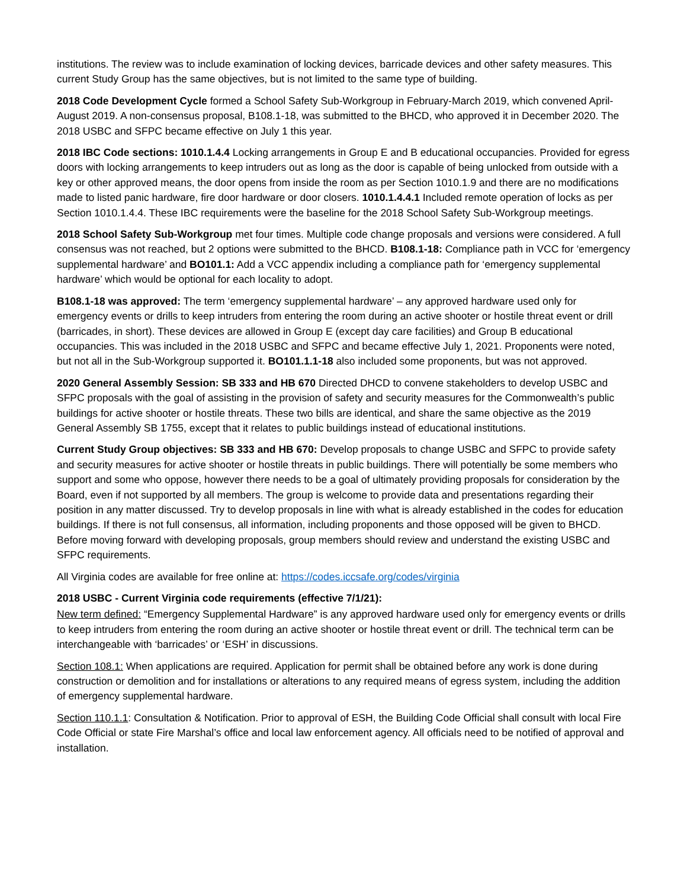institutions. The review was to include examination of locking devices, barricade devices and other safety measures. This current Study Group has the same objectives, but is not limited to the same type of building.
2018 Code Development Cycle formed a School Safety Sub-Workgroup in February-March 2019, which convened April-August 2019. A non-consensus proposal, B108.1-18, was submitted to the BHCD, who approved it in December 2020. The 2018 USBC and SFPC became effective on July 1 this year.
2018 IBC Code sections: 1010.1.4.4 Locking arrangements in Group E and B educational occupancies. Provided for egress doors with locking arrangements to keep intruders out as long as the door is capable of being unlocked from outside with a key or other approved means, the door opens from inside the room as per Section 1010.1.9 and there are no modifications made to listed panic hardware, fire door hardware or door closers. 1010.1.4.4.1 Included remote operation of locks as per Section 1010.1.4.4. These IBC requirements were the baseline for the 2018 School Safety Sub-Workgroup meetings.
2018 School Safety Sub-Workgroup met four times. Multiple code change proposals and versions were considered. A full consensus was not reached, but 2 options were submitted to the BHCD. B108.1-18: Compliance path in VCC for ‘emergency supplemental hardware’ and BO101.1: Add a VCC appendix including a compliance path for ‘emergency supplemental hardware’ which would be optional for each locality to adopt.
B108.1-18 was approved: The term ‘emergency supplemental hardware’ – any approved hardware used only for emergency events or drills to keep intruders from entering the room during an active shooter or hostile threat event or drill (barricades, in short). These devices are allowed in Group E (except day care facilities) and Group B educational occupancies. This was included in the 2018 USBC and SFPC and became effective July 1, 2021. Proponents were noted, but not all in the Sub-Workgroup supported it. BO101.1.1-18 also included some proponents, but was not approved.
2020 General Assembly Session: SB 333 and HB 670 Directed DHCD to convene stakeholders to develop USBC and SFPC proposals with the goal of assisting in the provision of safety and security measures for the Commonwealth’s public buildings for active shooter or hostile threats. These two bills are identical, and share the same objective as the 2019 General Assembly SB 1755, except that it relates to public buildings instead of educational institutions.
Current Study Group objectives: SB 333 and HB 670: Develop proposals to change USBC and SFPC to provide safety and security measures for active shooter or hostile threats in public buildings. There will potentially be some members who support and some who oppose, however there needs to be a goal of ultimately providing proposals for consideration by the Board, even if not supported by all members. The group is welcome to provide data and presentations regarding their position in any matter discussed. Try to develop proposals in line with what is already established in the codes for education buildings. If there is not full consensus, all information, including proponents and those opposed will be given to BHCD. Before moving forward with developing proposals, group members should review and understand the existing USBC and SFPC requirements.
All Virginia codes are available for free online at: https://codes.iccsafe.org/codes/virginia
2018 USBC - Current Virginia code requirements (effective 7/1/21):
New term defined: “Emergency Supplemental Hardware” is any approved hardware used only for emergency events or drills to keep intruders from entering the room during an active shooter or hostile threat event or drill. The technical term can be interchangeable with ‘barricades’ or ‘ESH’ in discussions.
Section 108.1: When applications are required. Application for permit shall be obtained before any work is done during construction or demolition and for installations or alterations to any required means of egress system, including the addition of emergency supplemental hardware.
Section 110.1.1: Consultation & Notification. Prior to approval of ESH, the Building Code Official shall consult with local Fire Code Official or state Fire Marshal’s office and local law enforcement agency. All officials need to be notified of approval and installation.